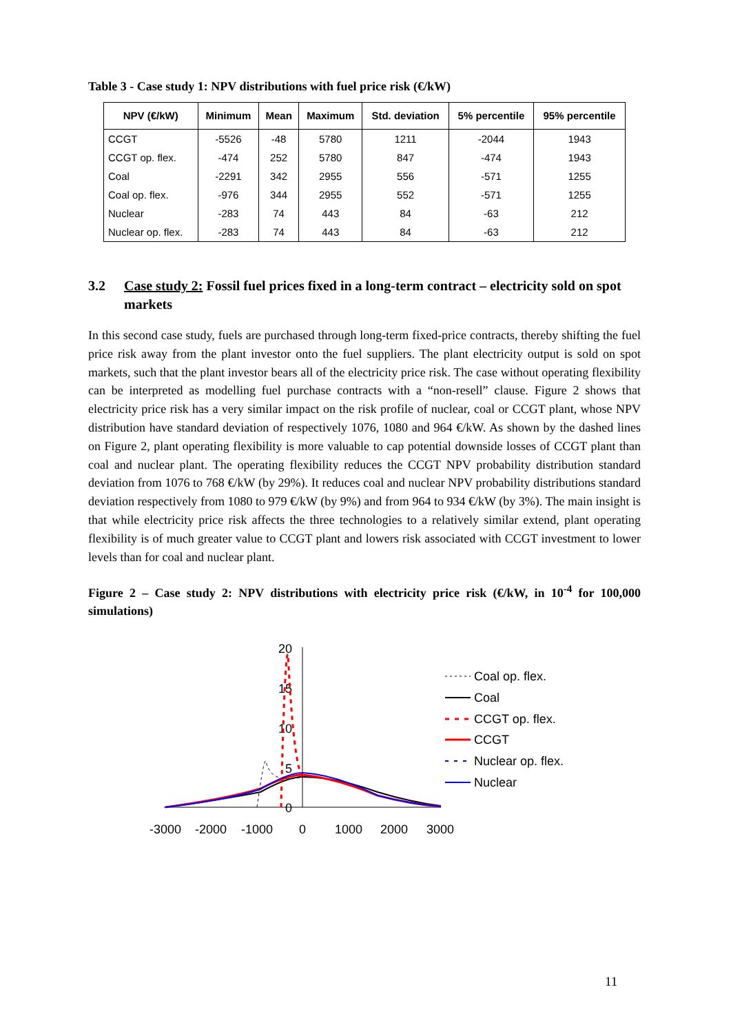Table 3 - Case study 1: NPV distributions with fuel price risk (€/kW)
| NPV (€/kW) | Minimum | Mean | Maximum | Std. deviation | 5% percentile | 95% percentile |
| --- | --- | --- | --- | --- | --- | --- |
| CCGT | -5526 | -48 | 5780 | 1211 | -2044 | 1943 |
| CCGT op. flex. | -474 | 252 | 5780 | 847 | -474 | 1943 |
| Coal | -2291 | 342 | 2955 | 556 | -571 | 1255 |
| Coal op. flex. | -976 | 344 | 2955 | 552 | -571 | 1255 |
| Nuclear | -283 | 74 | 443 | 84 | -63 | 212 |
| Nuclear op. flex. | -283 | 74 | 443 | 84 | -63 | 212 |
3.2 Case study 2: Fossil fuel prices fixed in a long-term contract – electricity sold on spot markets
In this second case study, fuels are purchased through long-term fixed-price contracts, thereby shifting the fuel price risk away from the plant investor onto the fuel suppliers. The plant electricity output is sold on spot markets, such that the plant investor bears all of the electricity price risk. The case without operating flexibility can be interpreted as modelling fuel purchase contracts with a “non-resell” clause. Figure 2 shows that electricity price risk has a very similar impact on the risk profile of nuclear, coal or CCGT plant, whose NPV distribution have standard deviation of respectively 1076, 1080 and 964 €/kW. As shown by the dashed lines on Figure 2, plant operating flexibility is more valuable to cap potential downside losses of CCGT plant than coal and nuclear plant. The operating flexibility reduces the CCGT NPV probability distribution standard deviation from 1076 to 768 €/kW (by 29%). It reduces coal and nuclear NPV probability distributions standard deviation respectively from 1080 to 979 €/kW (by 9%) and from 964 to 934 €/kW (by 3%). The main insight is that while electricity price risk affects the three technologies to a relatively similar extend, plant operating flexibility is of much greater value to CCGT plant and lowers risk associated with CCGT investment to lower levels than for coal and nuclear plant.
Figure 2 – Case study 2: NPV distributions with electricity price risk (€/kW, in 10<sup>-4</sup> for 100,000 simulations)
20
15
10
5
0
-3000
-2000
-1000
0
1000
2000
3000
Coal op. flex.
Coal
CCGT op. flex.
CCGT
Nuclear op. flex.
Nuclear
11